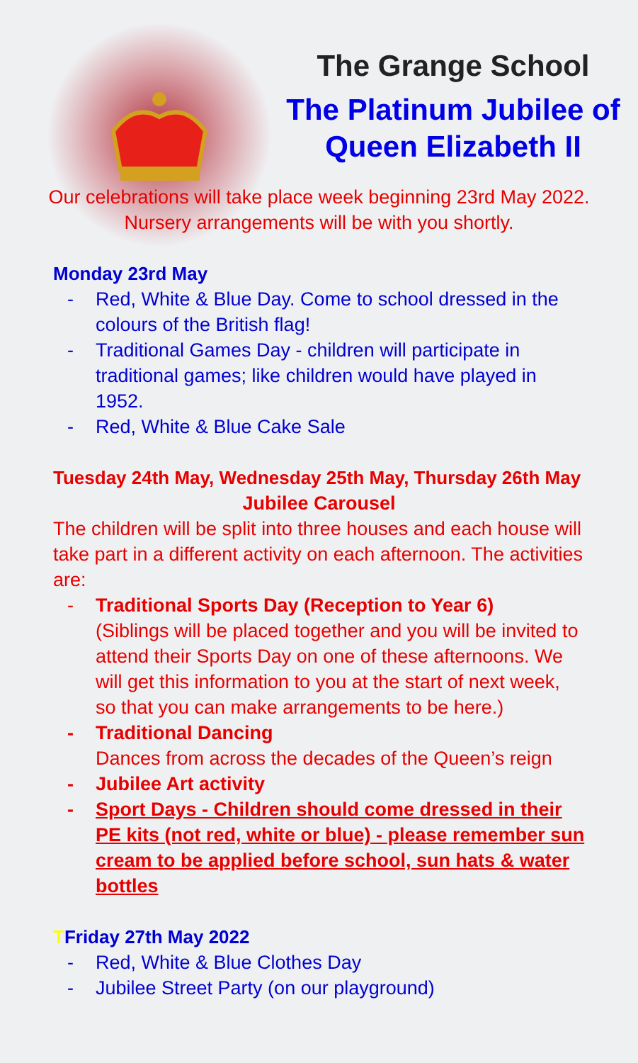The Grange School
The Platinum Jubilee of Queen Elizabeth II
Our celebrations will take place week beginning 23rd May 2022.
Nursery arrangements will be with you shortly.
Monday 23rd May
- Red, White & Blue Day. Come to school dressed in the colours of the British flag!
- Traditional Games Day - children will participate in traditional games; like children would have played in 1952.
- Red, White & Blue Cake Sale
Tuesday 24th May, Wednesday 25th May, Thursday 26th May
Jubilee Carousel
The children will be split into three houses and each house will take part in a different activity on each afternoon. The activities are:
- Traditional Sports Day (Reception to Year 6)
(Siblings will be placed together and you will be invited to attend their Sports Day on one of these afternoons. We will get this information to you at the start of next week, so that you can make arrangements to be here.)
- Traditional Dancing
Dances from across the decades of the Queen’s reign
- Jubilee Art activity
- Sport Days - Children should come dressed in their PE kits (not red, white or blue) - please remember sun cream to be applied before school, sun hats & water bottles
TFriday 27th May 2022
- Red, White & Blue Clothes Day
- Jubilee Street Party (on our playground)